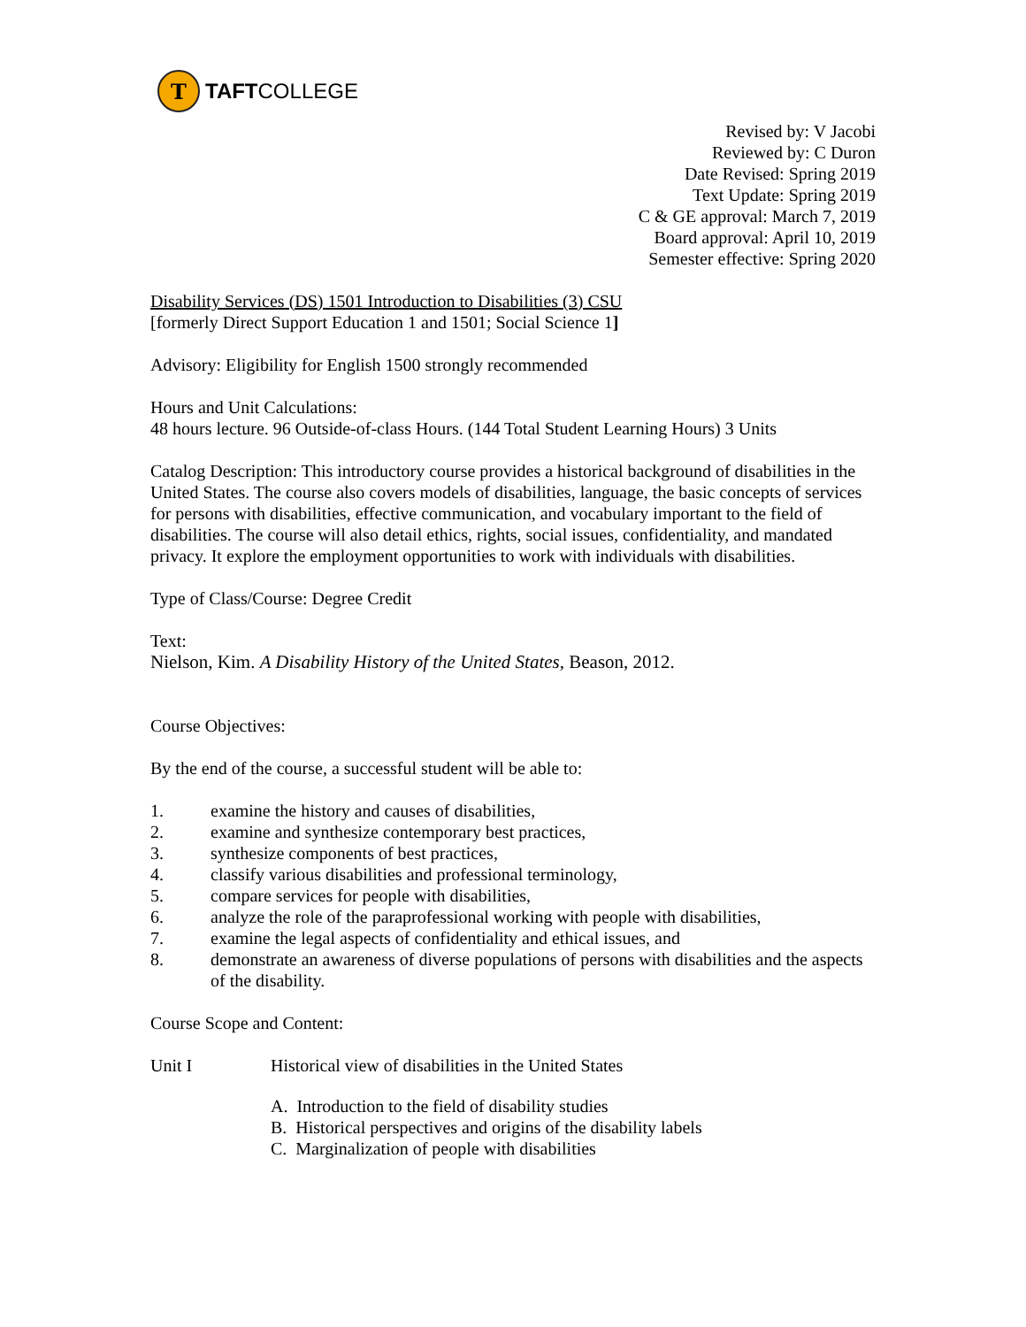T
TAFTCOLLEGE
Revised by: V Jacobi
Reviewed by: C Duron
Date Revised: Spring 2019
Text Update: Spring 2019
C & GE approval: March 7, 2019
Board approval: April 10, 2019
Semester effective: Spring 2020
Disability Services (DS) 1501 Introduction to Disabilities (3) CSU
[formerly Direct Support Education 1 and 1501; Social Science 1]
Advisory: Eligibility for English 1500 strongly recommended
Hours and Unit Calculations:
48 hours lecture. 96 Outside-of-class Hours. (144 Total Student Learning Hours) 3 Units
Catalog Description: This introductory course provides a historical background of disabilities in the United States. The course also covers models of disabilities, language, the basic concepts of services for persons with disabilities, effective communication, and vocabulary important to the field of disabilities. The course will also detail ethics, rights, social issues, confidentiality, and mandated privacy. It explore the employment opportunities to work with individuals with disabilities.
Type of Class/Course: Degree Credit
Text:
Nielson, Kim. A Disability History of the United States, Beason, 2012.
Course Objectives:
By the end of the course, a successful student will be able to:
1. examine the history and causes of disabilities,
2. examine and synthesize contemporary best practices,
3. synthesize components of best practices,
4. classify various disabilities and professional terminology,
5. compare services for people with disabilities,
6. analyze the role of the paraprofessional working with people with disabilities,
7. examine the legal aspects of confidentiality and ethical issues, and
8. demonstrate an awareness of diverse populations of persons with disabilities and the aspects of the disability.
Course Scope and Content:
Unit I Historical view of disabilities in the United States
A. Introduction to the field of disability studies
B. Historical perspectives and origins of the disability labels
C. Marginalization of people with disabilities